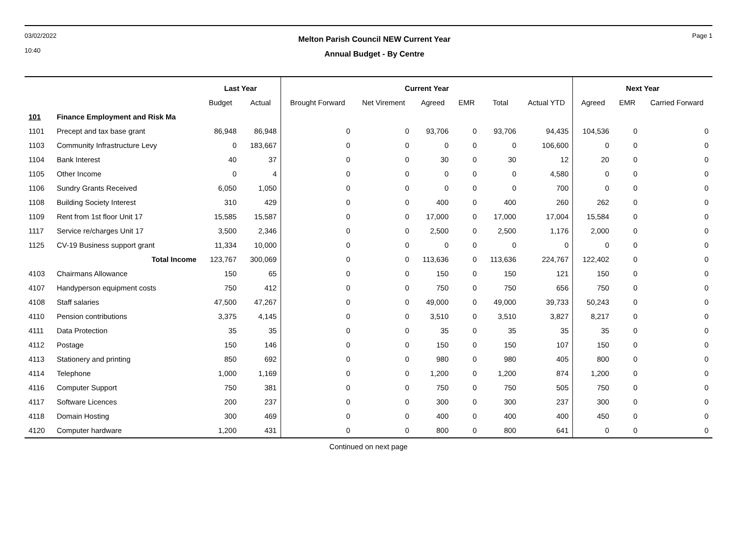03/02/2022
10:40
Melton Parish Council NEW Current Year
Annual Budget - By Centre
Page 1
| | | Last Year | | Current Year | | | | | | Next Year | | |
| --- | --- | --- | --- | --- | --- | --- | --- | --- | --- | --- | --- | --- |
| | | Budget | Actual | Brought Forward | Net Virement | Agreed | EMR | Total | Actual YTD | Agreed | EMR | Carried Forward |
| 101 | Finance Employment and Risk Ma | | | | | | | | | | | |
| 1101 | Precept and tax base grant | 86,948 | 86,948 | 0 | 0 | 93,706 | 0 | 93,706 | 94,435 | 104,536 | 0 | 0 |
| 1103 | Community Infrastructure Levy | 0 | 183,667 | 0 | 0 | 0 | 0 | 0 | 106,600 | 0 | 0 | 0 |
| 1104 | Bank Interest | 40 | 37 | 0 | 0 | 30 | 0 | 30 | 12 | 20 | 0 | 0 |
| 1105 | Other Income | 0 | 4 | 0 | 0 | 0 | 0 | 0 | 4,580 | 0 | 0 | 0 |
| 1106 | Sundry Grants Received | 6,050 | 1,050 | 0 | 0 | 0 | 0 | 0 | 700 | 0 | 0 | 0 |
| 1108 | Building Society Interest | 310 | 429 | 0 | 0 | 400 | 0 | 400 | 260 | 262 | 0 | 0 |
| 1109 | Rent from 1st floor Unit 17 | 15,585 | 15,587 | 0 | 0 | 17,000 | 0 | 17,000 | 17,004 | 15,584 | 0 | 0 |
| 1117 | Service re/charges Unit 17 | 3,500 | 2,346 | 0 | 0 | 2,500 | 0 | 2,500 | 1,176 | 2,000 | 0 | 0 |
| 1125 | CV-19 Business support grant | 11,334 | 10,000 | 0 | 0 | 0 | 0 | 0 | 0 | 0 | 0 | 0 |
| | Total Income | 123,767 | 300,069 | 0 | 0 | 113,636 | 0 | 113,636 | 224,767 | 122,402 | 0 | 0 |
| 4103 | Chairmans Allowance | 150 | 65 | 0 | 0 | 150 | 0 | 150 | 121 | 150 | 0 | 0 |
| 4107 | Handyperson equipment costs | 750 | 412 | 0 | 0 | 750 | 0 | 750 | 656 | 750 | 0 | 0 |
| 4108 | Staff salaries | 47,500 | 47,267 | 0 | 0 | 49,000 | 0 | 49,000 | 39,733 | 50,243 | 0 | 0 |
| 4110 | Pension contributions | 3,375 | 4,145 | 0 | 0 | 3,510 | 0 | 3,510 | 3,827 | 8,217 | 0 | 0 |
| 4111 | Data Protection | 35 | 35 | 0 | 0 | 35 | 0 | 35 | 35 | 35 | 0 | 0 |
| 4112 | Postage | 150 | 146 | 0 | 0 | 150 | 0 | 150 | 107 | 150 | 0 | 0 |
| 4113 | Stationery and printing | 850 | 692 | 0 | 0 | 980 | 0 | 980 | 405 | 800 | 0 | 0 |
| 4114 | Telephone | 1,000 | 1,169 | 0 | 0 | 1,200 | 0 | 1,200 | 874 | 1,200 | 0 | 0 |
| 4116 | Computer Support | 750 | 381 | 0 | 0 | 750 | 0 | 750 | 505 | 750 | 0 | 0 |
| 4117 | Software Licences | 200 | 237 | 0 | 0 | 300 | 0 | 300 | 237 | 300 | 0 | 0 |
| 4118 | Domain Hosting | 300 | 469 | 0 | 0 | 400 | 0 | 400 | 400 | 450 | 0 | 0 |
| 4120 | Computer hardware | 1,200 | 431 | 0 | 0 | 800 | 0 | 800 | 641 | 0 | 0 | 0 |
Continued on next page